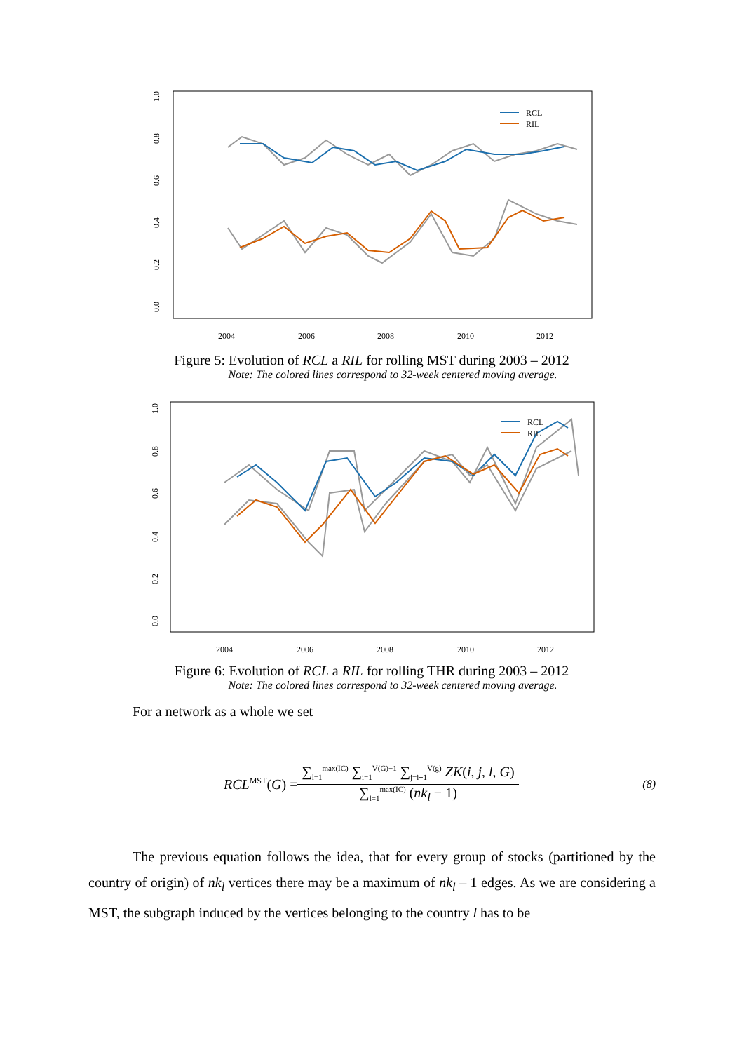2004
2006
2008
2010
2012
0.0
0.2
0.4
0.6
0.8
1.0
RCL
RIL
Figure 5: Evolution of RCL a RIL for rolling MST during 2003 – 2012
Note: The colored lines correspond to 32-week centered moving average.
2004
2006
2008
2010
2012
0.0
0.2
0.4
0.6
0.8
1.0
RCL
RIL
Figure 6: Evolution of RCL a RIL for rolling THR during 2003 – 2012
Note: The colored lines correspond to 32-week centered moving average.
For a network as a whole we set
RCL<sup>MST</sup>(G) =
∑<sub>l=1</sub><sup>max(IC)</sup> ∑<sub>i=1</sub><sup>V(G)−1</sup> ∑<sub>j=i+1</sub><sup>V(g)</sup> ZK(i, j, l, G)
∑<sub>l=1</sub><sup>max(IC)</sup> (nk<sub>l</sub> − 1)
(8)
The previous equation follows the idea, that for every group of stocks (partitioned by the country of origin) of nk<sub>l</sub> vertices there may be a maximum of nk<sub>l</sub> – 1 edges. As we are considering a MST, the subgraph induced by the vertices belonging to the country l has to be